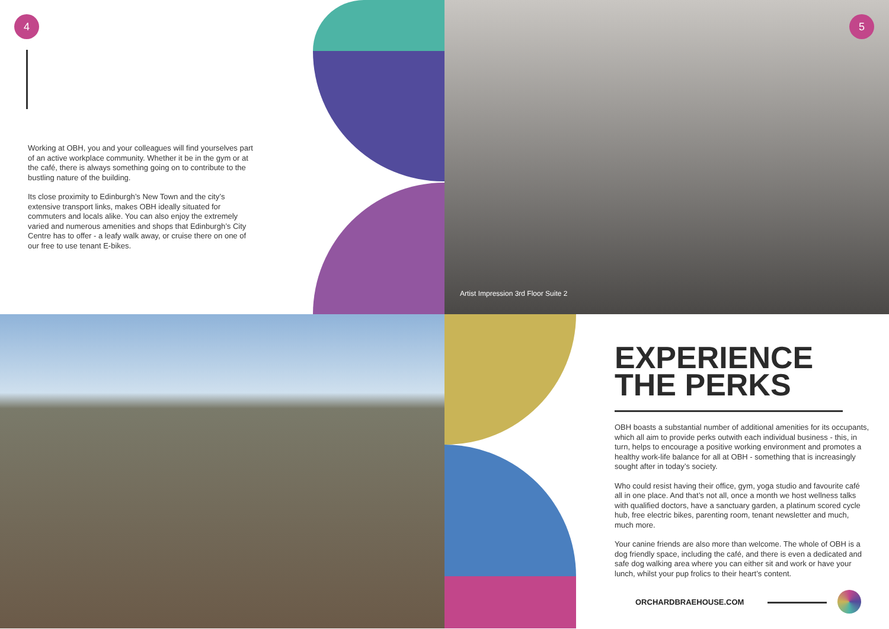4
Working at OBH, you and your colleagues will find yourselves part of an active workplace community. Whether it be in the gym or at the café, there is always something going on to contribute to the bustling nature of the building.
Its close proximity to Edinburgh’s New Town and the city’s extensive transport links, makes OBH ideally situated for commuters and locals alike. You can also enjoy the extremely varied and numerous amenities and shops that Edinburgh’s City Centre has to offer - a leafy walk away, or cruise there on one of our free to use tenant E-bikes.
5
Artist Impression 3rd Floor Suite 2
EXPERIENCE THE PERKS
OBH boasts a substantial number of additional amenities for its occupants, which all aim to provide perks outwith each individual business - this, in turn, helps to encourage a positive working environment and promotes a healthy work-life balance for all at OBH - something that is increasingly sought after in today’s society.
Who could resist having their office, gym, yoga studio and favourite café all in one place. And that’s not all, once a month we host wellness talks with qualified doctors, have a sanctuary garden, a platinum scored cycle hub, free electric bikes, parenting room, tenant newsletter and much, much more.
Your canine friends are also more than welcome. The whole of OBH is a dog friendly space, including the café, and there is even a dedicated and safe dog walking area where you can either sit and work or have your lunch, whilst your pup frolics to their heart’s content.
ORCHARDBRAEHOUSE.COM